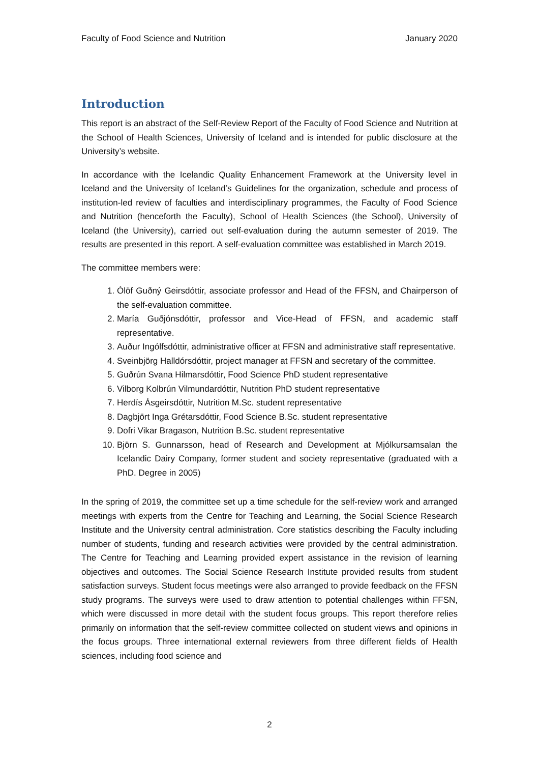Faculty of Food Science and Nutrition January 2020
Introduction
This report is an abstract of the Self-Review Report of the Faculty of Food Science and Nutrition at the School of Health Sciences, University of Iceland and is intended for public disclosure at the University’s website.
In accordance with the Icelandic Quality Enhancement Framework at the University level in Iceland and the University of Iceland’s Guidelines for the organization, schedule and process of institution-led review of faculties and interdisciplinary programmes, the Faculty of Food Science and Nutrition (henceforth the Faculty), School of Health Sciences (the School), University of Iceland (the University), carried out self-evaluation during the autumn semester of 2019. The results are presented in this report. A self-evaluation committee was established in March 2019.
The committee members were:
1. Ólöf Guðný Geirsdóttir, associate professor and Head of the FFSN, and Chairperson of the self-evaluation committee.
2. María Guðjónsdóttir, professor and Vice-Head of FFSN, and academic staff representative.
3. Auður Ingólfsdóttir, administrative officer at FFSN and administrative staff representative.
4. Sveinbjörg Halldórsdóttir, project manager at FFSN and secretary of the committee.
5. Guðrún Svana Hilmarsdóttir, Food Science PhD student representative
6. Vilborg Kolbrún Vilmundardóttir, Nutrition PhD student representative
7. Herdís Ásgeirsdóttir, Nutrition M.Sc. student representative
8. Dagbjört Inga Grétarsdóttir, Food Science B.Sc. student representative
9. Dofri Vikar Bragason, Nutrition B.Sc. student representative
10. Björn S. Gunnarsson, head of Research and Development at Mjólkursamsalan the Icelandic Dairy Company, former student and society representative (graduated with a PhD. Degree in 2005)
In the spring of 2019, the committee set up a time schedule for the self-review work and arranged meetings with experts from the Centre for Teaching and Learning, the Social Science Research Institute and the University central administration. Core statistics describing the Faculty including number of students, funding and research activities were provided by the central administration. The Centre for Teaching and Learning provided expert assistance in the revision of learning objectives and outcomes. The Social Science Research Institute provided results from student satisfaction surveys. Student focus meetings were also arranged to provide feedback on the FFSN study programs. The surveys were used to draw attention to potential challenges within FFSN, which were discussed in more detail with the student focus groups. This report therefore relies primarily on information that the self-review committee collected on student views and opinions in the focus groups. Three international external reviewers from three different fields of Health sciences, including food science and
2